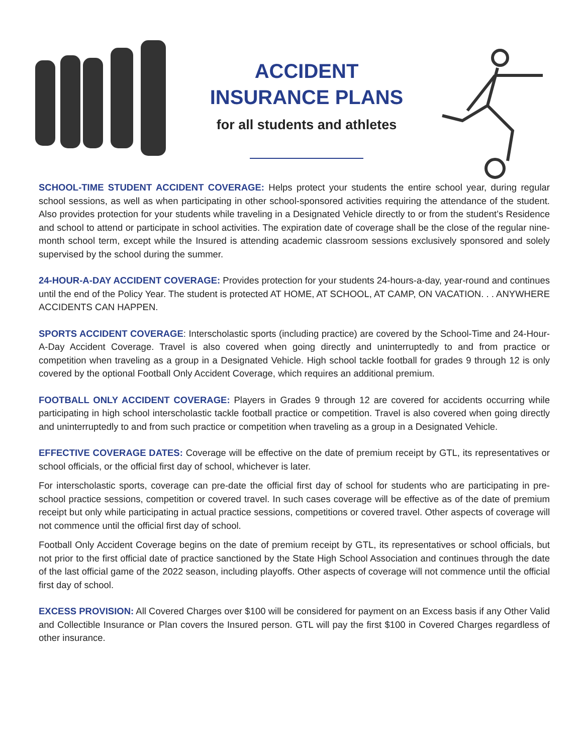ACCIDENT
INSURANCE PLANS
for all students and athletes
SCHOOL-TIME STUDENT ACCIDENT COVERAGE: Helps protect your students the entire school year, during regular school sessions, as well as when participating in other school-sponsored activities requiring the attendance of the student. Also provides protection for your students while traveling in a Designated Vehicle directly to or from the student’s Residence and school to attend or participate in school activities. The expiration date of coverage shall be the close of the regular nine-month school term, except while the Insured is attending academic classroom sessions exclusively sponsored and solely supervised by the school during the summer.
24-HOUR-A-DAY ACCIDENT COVERAGE: Provides protection for your students 24-hours-a-day, year-round and continues until the end of the Policy Year. The student is protected AT HOME, AT SCHOOL, AT CAMP, ON VACATION. . . ANYWHERE ACCIDENTS CAN HAPPEN.
SPORTS ACCIDENT COVERAGE: Interscholastic sports (including practice) are covered by the School-Time and 24-Hour-A-Day Accident Coverage. Travel is also covered when going directly and uninterruptedly to and from practice or competition when traveling as a group in a Designated Vehicle. High school tackle football for grades 9 through 12 is only covered by the optional Football Only Accident Coverage, which requires an additional premium.
FOOTBALL ONLY ACCIDENT COVERAGE: Players in Grades 9 through 12 are covered for accidents occurring while participating in high school interscholastic tackle football practice or competition. Travel is also covered when going directly and uninterruptedly to and from such practice or competition when traveling as a group in a Designated Vehicle.
EFFECTIVE COVERAGE DATES: Coverage will be effective on the date of premium receipt by GTL, its representatives or school officials, or the official first day of school, whichever is later.
For interscholastic sports, coverage can pre-date the official first day of school for students who are participating in pre-school practice sessions, competition or covered travel. In such cases coverage will be effective as of the date of premium receipt but only while participating in actual practice sessions, competitions or covered travel. Other aspects of coverage will not commence until the official first day of school.
Football Only Accident Coverage begins on the date of premium receipt by GTL, its representatives or school officials, but not prior to the first official date of practice sanctioned by the State High School Association and continues through the date of the last official game of the 2022 season, including playoffs. Other aspects of coverage will not commence until the official first day of school.
EXCESS PROVISION: All Covered Charges over $100 will be considered for payment on an Excess basis if any Other Valid and Collectible Insurance or Plan covers the Insured person. GTL will pay the first $100 in Covered Charges regardless of other insurance.